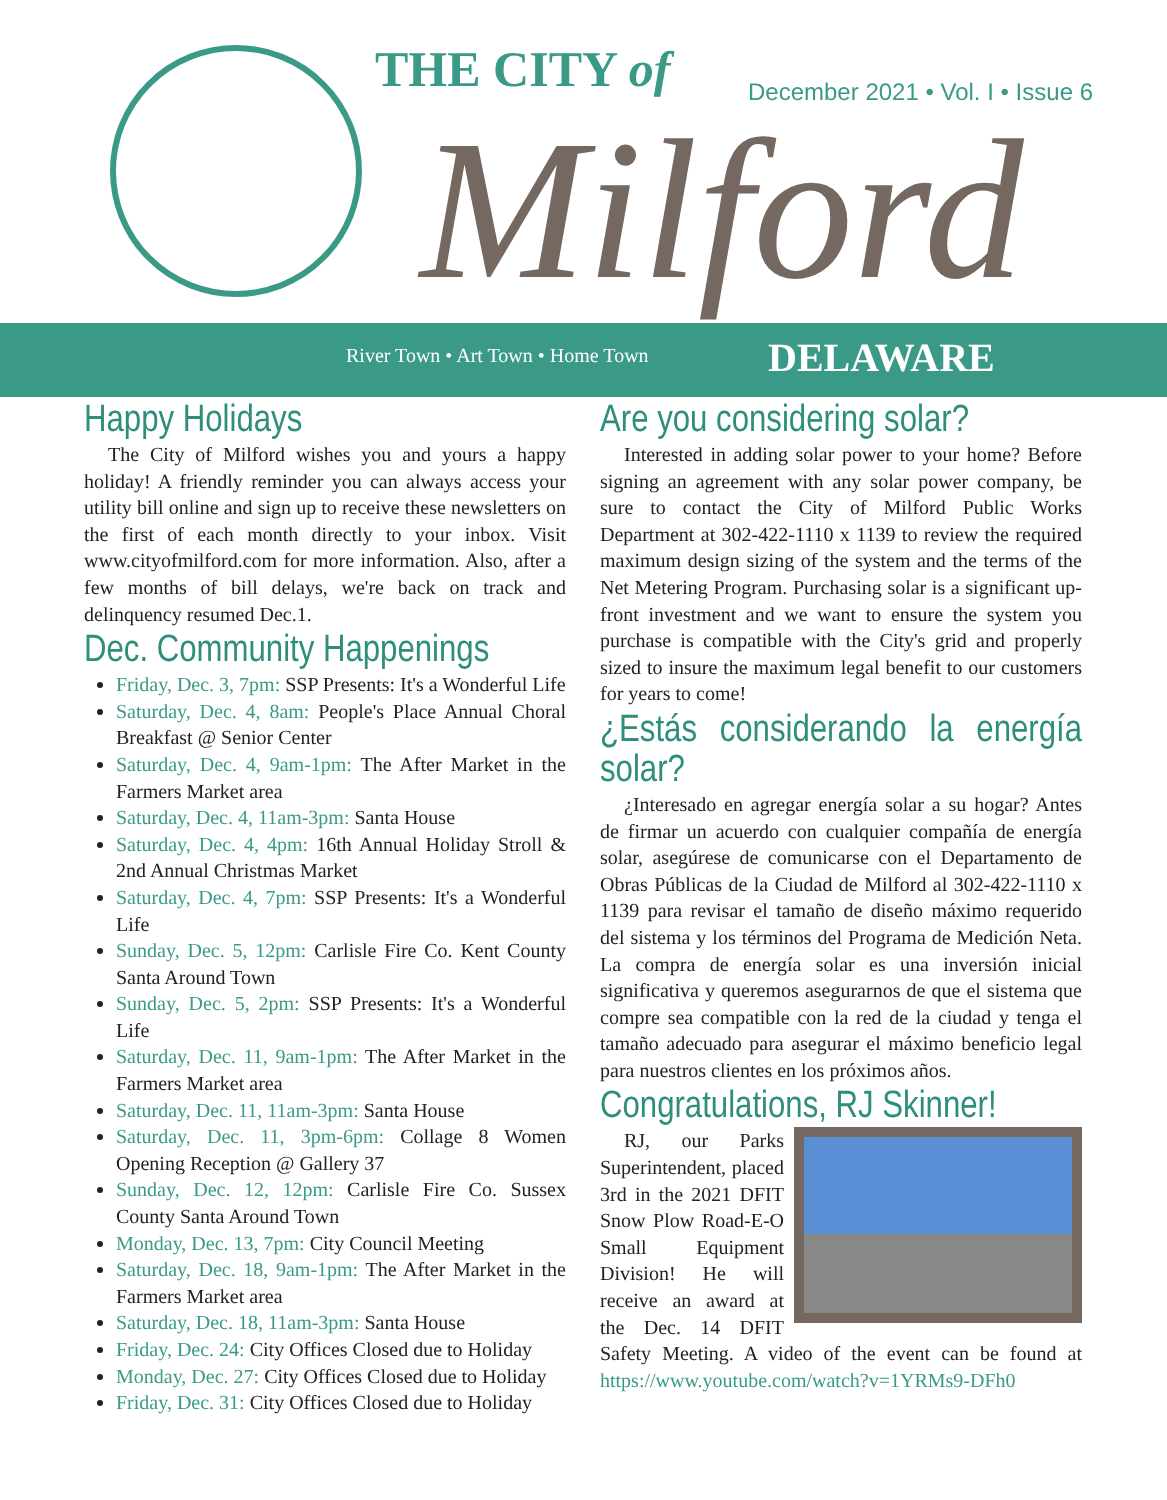THE CITY of
December 2021 • Vol. I • Issue 6
Milford
River Town • Art Town • Home Town
DELAWARE
Happy Holidays
The City of Milford wishes you and yours a happy holiday! A friendly reminder you can always access your utility bill online and sign up to receive these newsletters on the first of each month directly to your inbox. Visit www.cityofmilford.com for more information. Also, after a few months of bill delays, we're back on track and delinquency resumed Dec.1.
Dec. Community Happenings
Friday, Dec. 3, 7pm: SSP Presents: It's a Wonderful Life
Saturday, Dec. 4, 8am: People's Place Annual Choral Breakfast @ Senior Center
Saturday, Dec. 4, 9am-1pm: The After Market in the Farmers Market area
Saturday, Dec. 4, 11am-3pm: Santa House
Saturday, Dec. 4, 4pm: 16th Annual Holiday Stroll & 2nd Annual Christmas Market
Saturday, Dec. 4, 7pm: SSP Presents: It's a Wonderful Life
Sunday, Dec. 5, 12pm: Carlisle Fire Co. Kent County Santa Around Town
Sunday, Dec. 5, 2pm: SSP Presents: It's a Wonderful Life
Saturday, Dec. 11, 9am-1pm: The After Market in the Farmers Market area
Saturday, Dec. 11, 11am-3pm: Santa House
Saturday, Dec. 11, 3pm-6pm: Collage 8 Women Opening Reception @ Gallery 37
Sunday, Dec. 12, 12pm: Carlisle Fire Co. Sussex County Santa Around Town
Monday, Dec. 13, 7pm: City Council Meeting
Saturday, Dec. 18, 9am-1pm: The After Market in the Farmers Market area
Saturday, Dec. 18, 11am-3pm: Santa House
Friday, Dec. 24: City Offices Closed due to Holiday
Monday, Dec. 27: City Offices Closed due to Holiday
Friday, Dec. 31: City Offices Closed due to Holiday
Are you considering solar?
Interested in adding solar power to your home? Before signing an agreement with any solar power company, be sure to contact the City of Milford Public Works Department at 302-422-1110 x 1139 to review the required maximum design sizing of the system and the terms of the Net Metering Program. Purchasing solar is a significant up-front investment and we want to ensure the system you purchase is compatible with the City's grid and properly sized to insure the maximum legal benefit to our customers for years to come!
¿Estás considerando la energía solar?
¿Interesado en agregar energía solar a su hogar? Antes de firmar un acuerdo con cualquier compañía de energía solar, asegúrese de comunicarse con el Departamento de Obras Públicas de la Ciudad de Milford al 302-422-1110 x 1139 para revisar el tamaño de diseño máximo requerido del sistema y los términos del Programa de Medición Neta. La compra de energía solar es una inversión inicial significativa y queremos asegurarnos de que el sistema que compre sea compatible con la red de la ciudad y tenga el tamaño adecuado para asegurar el máximo beneficio legal para nuestros clientes en los próximos años.
Congratulations, RJ Skinner!
RJ, our Parks Superintendent, placed 3rd in the 2021 DFIT Snow Plow Road-E-O Small Equipment Division! He will receive an award at the Dec. 14 DFIT Safety Meeting. A video of the event can be found at https://www.youtube.com/watch?v=1YRMs9-DFh0